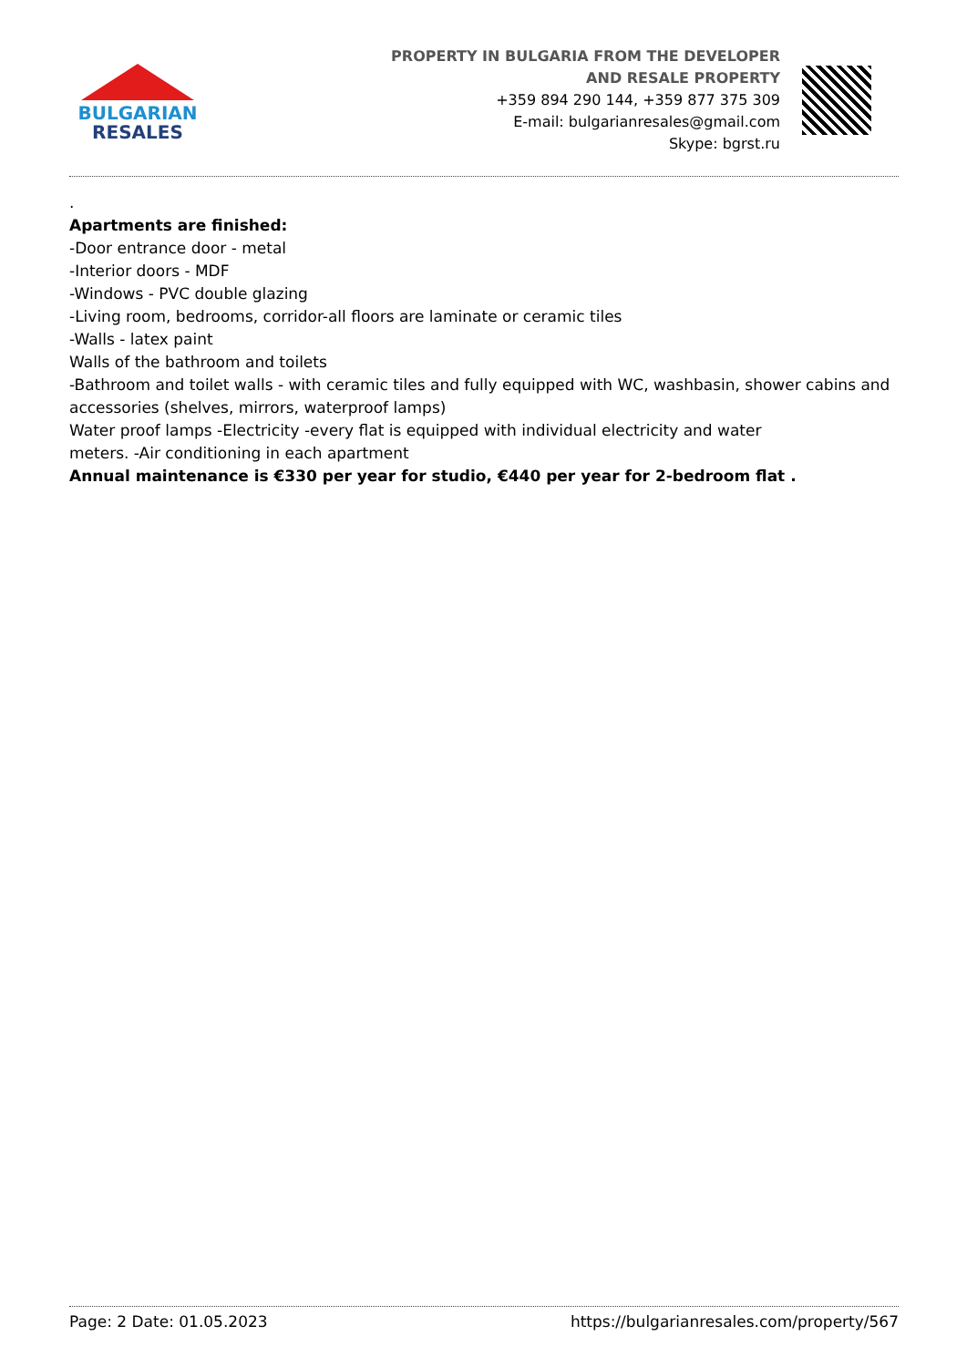BULGARIAN
RESALES
PROPERTY IN BULGARIA FROM THE DEVELOPER
AND RESALE PROPERTY
+359 894 290 144, +359 877 375 309
E-mail: bulgarianresales@gmail.com
Skype: bgrst.ru
.
Apartments are finished:
-Door entrance door - metal
-Interior doors - MDF
-Windows - PVC double glazing
-Living room, bedrooms, corridor-all floors are laminate or ceramic tiles
-Walls - latex paint
Walls of the bathroom and toilets
-Bathroom and toilet walls - with ceramic tiles and fully equipped with WC, washbasin, shower cabins and accessories (shelves, mirrors, waterproof lamps)
Water proof lamps -Electricity -every flat is equipped with individual electricity and water
meters. -Air conditioning in each apartment
Annual maintenance is €330 per year for studio, €440 per year for 2-bedroom flat .
Page: 2 Date: 01.05.2023 https://bulgarianresales.com/property/567